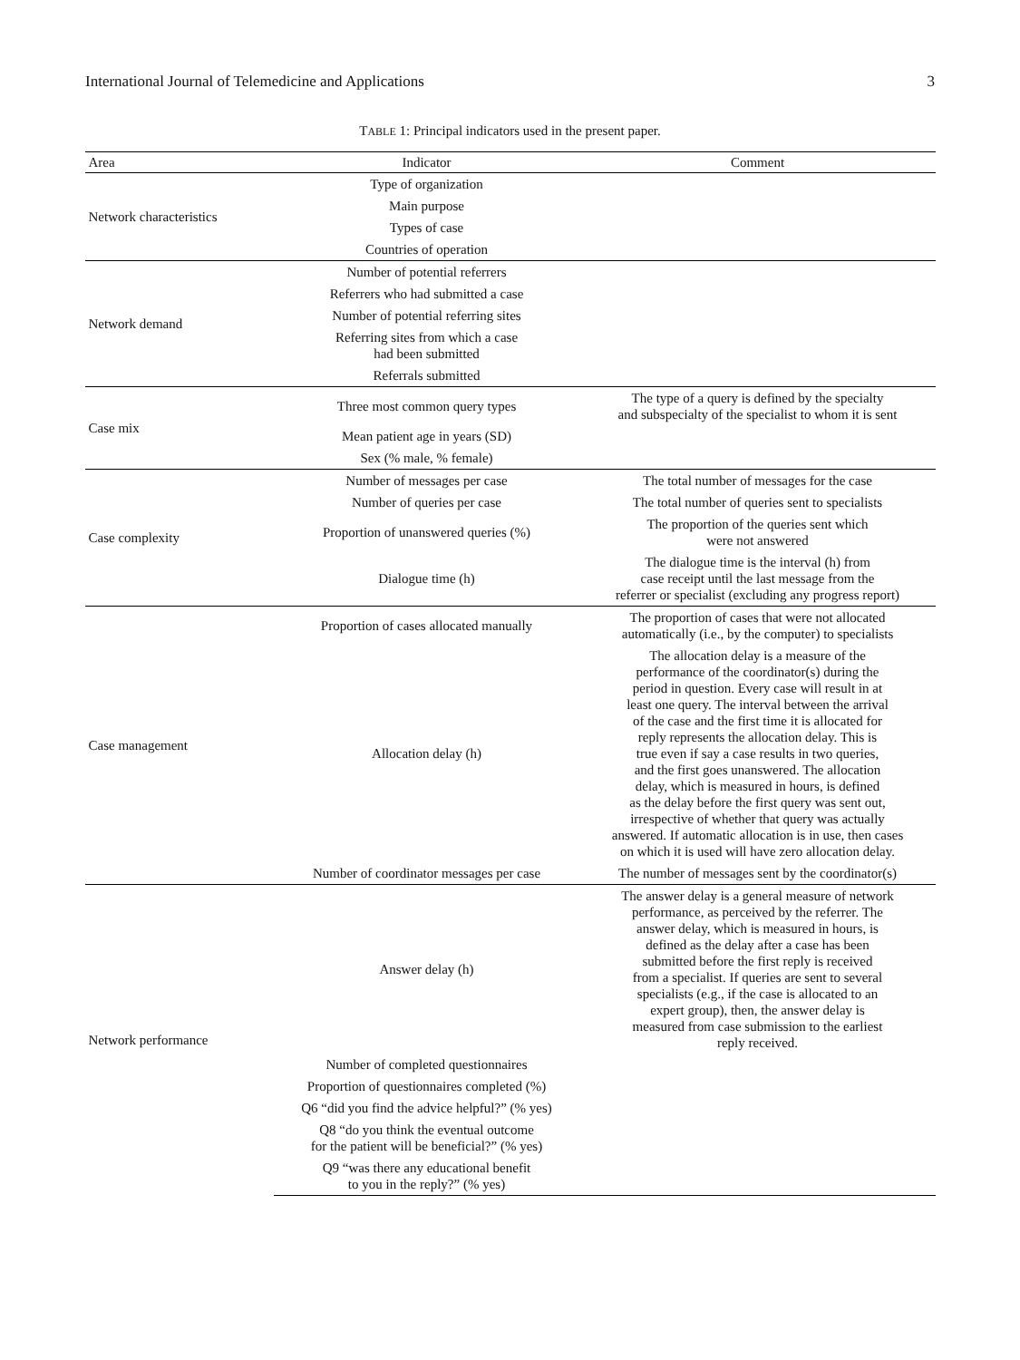International Journal of Telemedicine and Applications 3
TABLE 1: Principal indicators used in the present paper.
| Area | Indicator | Comment |
| --- | --- | --- |
| Network characteristics | Type of organization | |
| | Main purpose | |
| | Types of case | |
| | Countries of operation | |
| Network demand | Number of potential referrers | |
| | Referrers who had submitted a case | |
| | Number of potential referring sites | |
| | Referring sites from which a case had been submitted | |
| | Referrals submitted | |
| Case mix | Three most common query types | The type of a query is defined by the specialty and subspecialty of the specialist to whom it is sent |
| | Mean patient age in years (SD) | |
| | Sex (% male, % female) | |
| Case complexity | Number of messages per case | The total number of messages for the case |
| | Number of queries per case | The total number of queries sent to specialists |
| | Proportion of unanswered queries (%) | The proportion of the queries sent which were not answered |
| | Dialogue time (h) | The dialogue time is the interval (h) from case receipt until the last message from the referrer or specialist (excluding any progress report) |
| Case management | Proportion of cases allocated manually | The proportion of cases that were not allocated automatically (i.e., by the computer) to specialists |
| | Allocation delay (h) | The allocation delay is a measure of the performance of the coordinator(s) during the period in question. Every case will result in at least one query. The interval between the arrival of the case and the first time it is allocated for reply represents the allocation delay. This is true even if say a case results in two queries, and the first goes unanswered. The allocation delay, which is measured in hours, is defined as the delay before the first query was sent out, irrespective of whether that query was actually answered. If automatic allocation is in use, then cases on which it is used will have zero allocation delay. |
| | Number of coordinator messages per case | The number of messages sent by the coordinator(s) |
| Network performance | Answer delay (h) | The answer delay is a general measure of network performance, as perceived by the referrer. The answer delay, which is measured in hours, is defined as the delay after a case has been submitted before the first reply is received from a specialist. If queries are sent to several specialists (e.g., if the case is allocated to an expert group), then, the answer delay is measured from case submission to the earliest reply received. |
| | Number of completed questionnaires | |
| | Proportion of questionnaires completed (%) | |
| | Q6 “did you find the advice helpful?” (% yes) | |
| | Q8 “do you think the eventual outcome for the patient will be beneficial?” (% yes) | |
| | Q9 “was there any educational benefit to you in the reply?” (% yes) | |